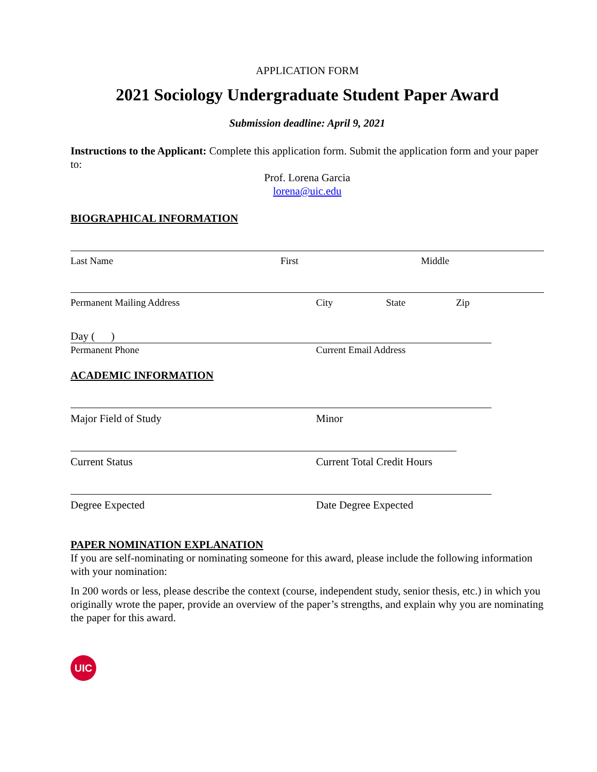APPLICATION FORM
2021 Sociology Undergraduate Student Paper Award
Submission deadline: April 9, 2021
Instructions to the Applicant: Complete this application form. Submit the application form and your paper to:
Prof. Lorena Garcia
lorena@uic.edu
BIOGRAPHICAL INFORMATION
Last Name First Middle
Permanent Mailing Address City State Zip
Day ( )
Permanent Phone Current Email Address
ACADEMIC INFORMATION
Major Field of Study Minor
Current Status Current Total Credit Hours
Degree Expected Date Degree Expected
PAPER NOMINATION EXPLANATION
If you are self-nominating or nominating someone for this award, please include the following information with your nomination:
In 200 words or less, please describe the context (course, independent study, senior thesis, etc.) in which you originally wrote the paper, provide an overview of the paper’s strengths, and explain why you are nominating the paper for this award.
UIC